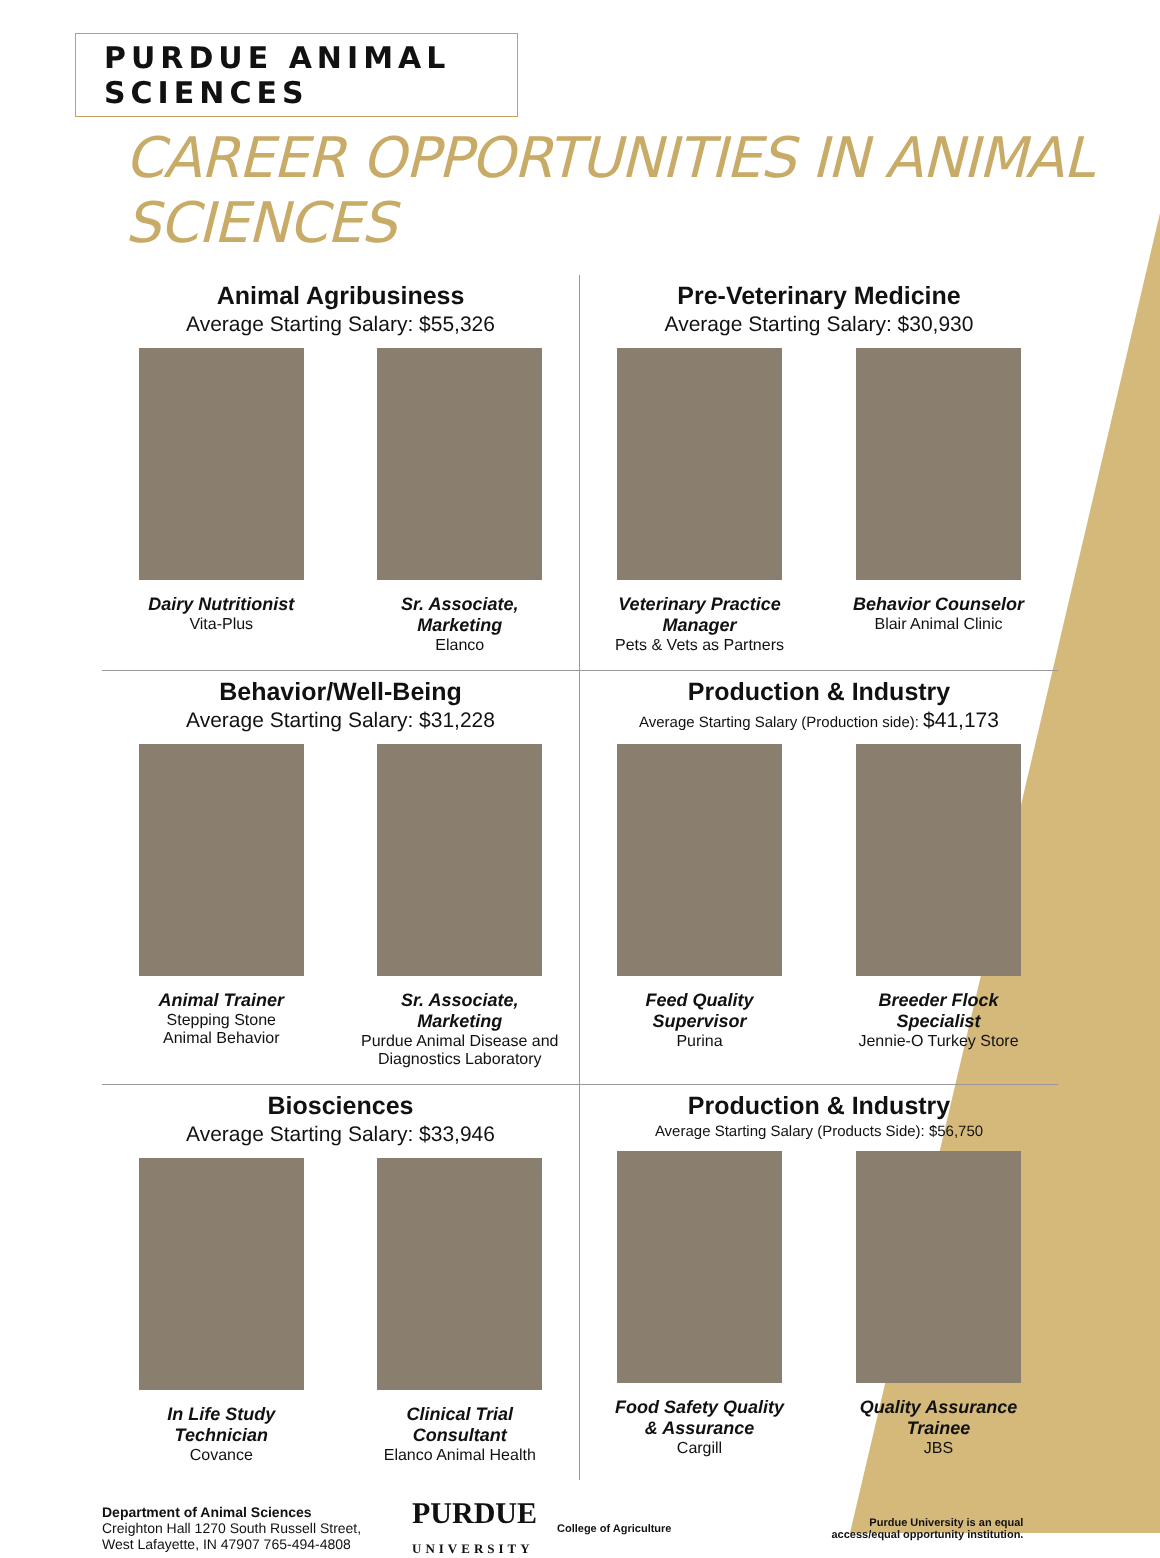PURDUE ANIMAL SCIENCES
CAREER OPPORTUNITIES IN ANIMAL SCIENCES
Animal Agribusiness
Average Starting Salary: $55,326
Dairy Nutritionist
Vita-Plus
Sr. Associate, Marketing
Elanco
Pre-Veterinary Medicine
Average Starting Salary: $30,930
Veterinary Practice Manager
Pets & Vets as Partners
Behavior Counselor
Blair Animal Clinic
Behavior/Well-Being
Average Starting Salary: $31,228
Animal Trainer
Stepping Stone
Animal Behavior
Sr. Associate, Marketing
Purdue Animal Disease and
Diagnostics Laboratory
Production & Industry
Average Starting Salary (Production side): $41,173
Feed Quality Supervisor
Purina
Breeder Flock Specialist
Jennie-O Turkey Store
Biosciences
Average Starting Salary: $33,946
In Life Study Technician
Covance
Clinical Trial Consultant
Elanco Animal Health
Production & Industry
Average Starting Salary (Products Side): $56,750
Food Safety Quality
& Assurance
Cargill
Quality Assurance Trainee
JBS
Department of Animal Sciences
Creighton Hall 1270 South Russell Street,
West Lafayette, IN 47907 765-494-4808
PURDUE
UNIVERSITY
College of Agriculture
Purdue University is an equal
access/equal opportunity institution.